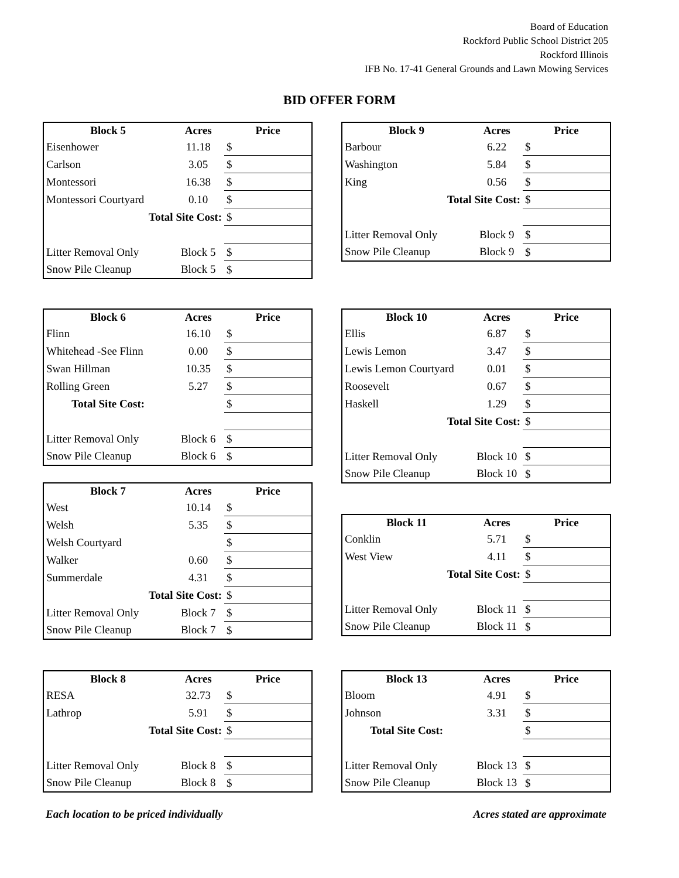Board of Education
Rockford Public School District 205
Rockford Illinois
IFB No. 17-41 General Grounds and Lawn Mowing Services
BID OFFER FORM
| Block 5 | Acres | Price |
| --- | --- | --- |
| Eisenhower | 11.18 | $ |
| Carlson | 3.05 | $ |
| Montessori | 16.38 | $ |
| Montessori Courtyard | 0.10 | $ |
| Total Site Cost: | | $ |
| Litter Removal Only | Block 5 | $ |
| Snow Pile Cleanup | Block 5 | $ |
| Block 9 | Acres | Price |
| --- | --- | --- |
| Barbour | 6.22 | $ |
| Washington | 5.84 | $ |
| King | 0.56 | $ |
| Total Site Cost: | | $ |
| Litter Removal Only | Block 9 | $ |
| Snow Pile Cleanup | Block 9 | $ |
| Block 6 | Acres | Price |
| --- | --- | --- |
| Flinn | 16.10 | $ |
| Whitehead -See Flinn | 0.00 | $ |
| Swan Hillman | 10.35 | $ |
| Rolling Green | 5.27 | $ |
| Total Site Cost: | | $ |
| Litter Removal Only | Block 6 | $ |
| Snow Pile Cleanup | Block 6 | $ |
| Block 7 | Acres | Price |
| --- | --- | --- |
| West | 10.14 | $ |
| Welsh | 5.35 | $ |
| Welsh Courtyard | | $ |
| Walker | 0.60 | $ |
| Summerdale | 4.31 | $ |
| Total Site Cost: | | $ |
| Litter Removal Only | Block 7 | $ |
| Snow Pile Cleanup | Block 7 | $ |
| Block 10 | Acres | Price |
| --- | --- | --- |
| Ellis | 6.87 | $ |
| Lewis Lemon | 3.47 | $ |
| Lewis Lemon Courtyard | 0.01 | $ |
| Roosevelt | 0.67 | $ |
| Haskell | 1.29 | $ |
| Total Site Cost: | | $ |
| Litter Removal Only | Block 10 | $ |
| Snow Pile Cleanup | Block 10 | $ |
| Block 11 | Acres | Price |
| --- | --- | --- |
| Conklin | 5.71 | $ |
| West View | 4.11 | $ |
| Total Site Cost: | | $ |
| Litter Removal Only | Block 11 | $ |
| Snow Pile Cleanup | Block 11 | $ |
| Block 8 | Acres | Price |
| --- | --- | --- |
| RESA | 32.73 | $ |
| Lathrop | 5.91 | $ |
| Total Site Cost: | | $ |
| Litter Removal Only | Block 8 | $ |
| Snow Pile Cleanup | Block 8 | $ |
| Block 13 | Acres | Price |
| --- | --- | --- |
| Bloom | 4.91 | $ |
| Johnson | 3.31 | $ |
| Total Site Cost: | | $ |
| Litter Removal Only | Block 13 | $ |
| Snow Pile Cleanup | Block 13 | $ |
Each location to be priced individually Acres stated are approximate